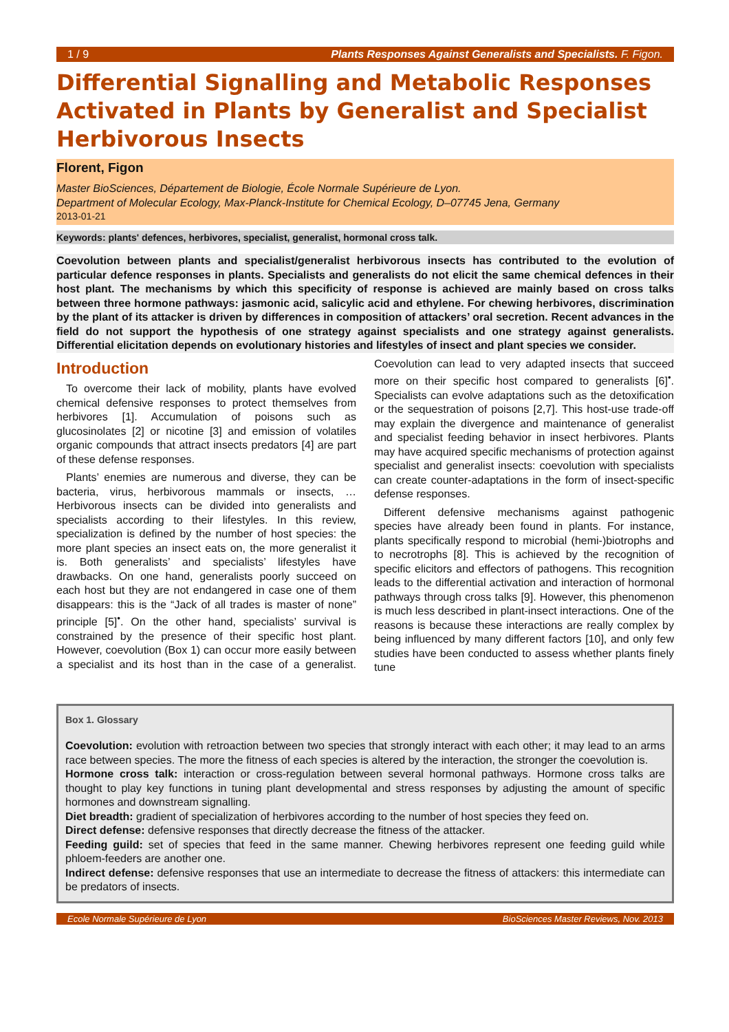1 / 9 Plants Responses Against Generalists and Specialists. F. Figon.
Differential Signalling and Metabolic Responses Activated in Plants by Generalist and Specialist Herbivorous Insects
Florent, Figon
Master BioSciences, Département de Biologie, École Normale Supérieure de Lyon.
Department of Molecular Ecology, Max-Planck-Institute for Chemical Ecology, D–07745 Jena, Germany
2013-01-21
Keywords: plants' defences, herbivores, specialist, generalist, hormonal cross talk.
Coevolution between plants and specialist/generalist herbivorous insects has contributed to the evolution of particular defence responses in plants. Specialists and generalists do not elicit the same chemical defences in their host plant. The mechanisms by which this specificity of response is achieved are mainly based on cross talks between three hormone pathways: jasmonic acid, salicylic acid and ethylene. For chewing herbivores, discrimination by the plant of its attacker is driven by differences in composition of attackers’ oral secretion. Recent advances in the field do not support the hypothesis of one strategy against specialists and one strategy against generalists. Differential elicitation depends on evolutionary histories and lifestyles of insect and plant species we consider.
Introduction
To overcome their lack of mobility, plants have evolved chemical defensive responses to protect themselves from herbivores [1]. Accumulation of poisons such as glucosinolates [2] or nicotine [3] and emission of volatiles organic compounds that attract insects predators [4] are part of these defense responses.
Plants’ enemies are numerous and diverse, they can be bacteria, virus, herbivorous mammals or insects, … Herbivorous insects can be divided into generalists and specialists according to their lifestyles. In this review, specialization is defined by the number of host species: the more plant species an insect eats on, the more generalist it is. Both generalists’ and specialists’ lifestyles have drawbacks. On one hand, generalists poorly succeed on each host but they are not endangered in case one of them disappears: this is the “Jack of all trades is master of none” principle [5]<sup>•</sup>. On the other hand, specialists’ survival is constrained by the presence of their specific host plant. However, coevolution (Box 1) can occur more easily between a specialist and its host than in the case of a generalist. Coevolution can lead to very adapted insects that succeed more on their specific host compared to generalists [6]<sup>•</sup>. Specialists can evolve adaptations such as the detoxification or the sequestration of poisons [2,7]. This host-use trade-off may explain the divergence and maintenance of generalist and specialist feeding behavior in insect herbivores. Plants may have acquired specific mechanisms of protection against specialist and generalist insects: coevolution with specialists can create counter-adaptations in the form of insect-specific defense responses.
Different defensive mechanisms against pathogenic species have already been found in plants. For instance, plants specifically respond to microbial (hemi-)biotrophs and to necrotrophs [8]. This is achieved by the recognition of specific elicitors and effectors of pathogens. This recognition leads to the differential activation and interaction of hormonal pathways through cross talks [9]. However, this phenomenon is much less described in plant-insect interactions. One of the reasons is because these interactions are really complex by being influenced by many different factors [10], and only few studies have been conducted to assess whether plants finely tune
Box 1. Glossary
Coevolution: evolution with retroaction between two species that strongly interact with each other; it may lead to an arms race between species. The more the fitness of each species is altered by the interaction, the stronger the coevolution is.
Hormone cross talk: interaction or cross-regulation between several hormonal pathways. Hormone cross talks are thought to play key functions in tuning plant developmental and stress responses by adjusting the amount of specific hormones and downstream signalling.
Diet breadth: gradient of specialization of herbivores according to the number of host species they feed on.
Direct defense: defensive responses that directly decrease the fitness of the attacker.
Feeding guild: set of species that feed in the same manner. Chewing herbivores represent one feeding guild while phloem-feeders are another one.
Indirect defense: defensive responses that use an intermediate to decrease the fitness of attackers: this intermediate can be predators of insects.
Ecole Normale Supérieure de Lyon BioSciences Master Reviews, Nov. 2013